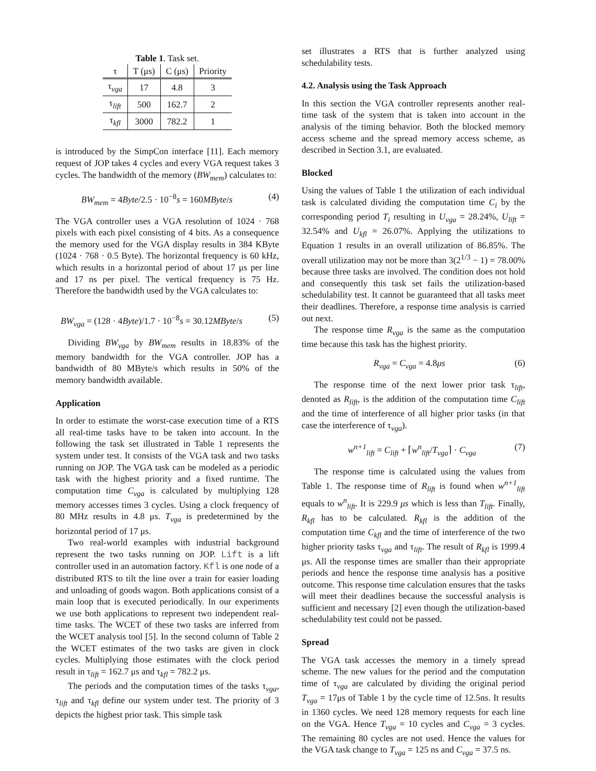Table 1. Task set.
| τ | T (μs) | C (μs) | Priority |
| --- | --- | --- | --- |
| τ<sub>vga</sub> | 17 | 4.8 | 3 |
| τ<sub>lift</sub> | 500 | 162.7 | 2 |
| τ<sub>kfl</sub> | 3000 | 782.2 | 1 |
is introduced by the SimpCon interface [11]. Each memory request of JOP takes 4 cycles and every VGA request takes 3 cycles. The bandwidth of the memory (BW<sub>mem</sub>) calculates to:
BW<sub>mem</sub> = 4Byte/2.5 · 10<sup>−8</sup>s = 160MByte/s (4)
The VGA controller uses a VGA resolution of 1024 · 768 pixels with each pixel consisting of 4 bits. As a consequence the memory used for the VGA display results in 384 KByte (1024 · 768 · 0.5 Byte). The horizontal frequency is 60 kHz, which results in a horizontal period of about 17 μs per line and 17 ns per pixel. The vertical frequency is 75 Hz. Therefore the bandwidth used by the VGA calculates to:
BW<sub>vga</sub> = (128 · 4Byte)/1.7 · 10<sup>−8</sup>s = 30.12MByte/s (5)
Dividing BW<sub>vga</sub> by BW<sub>mem</sub> results in 18.83% of the memory bandwidth for the VGA controller. JOP has a bandwidth of 80 MByte/s which results in 50% of the memory bandwidth available.
Application
In order to estimate the worst-case execution time of a RTS all real-time tasks have to be taken into account. In the following the task set illustrated in Table 1 represents the system under test. It consists of the VGA task and two tasks running on JOP. The VGA task can be modeled as a periodic task with the highest priority and a fixed runtime. The computation time C<sub>vga</sub> is calculated by multiplying 128 memory accesses times 3 cycles. Using a clock frequency of 80 MHz results in 4.8 μs. T<sub>vga</sub> is predetermined by the horizontal period of 17 μs.
Two real-world examples with industrial background represent the two tasks running on JOP. Lift is a lift controller used in an automation factory. Kfl is one node of a distributed RTS to tilt the line over a train for easier loading and unloading of goods wagon. Both applications consist of a main loop that is executed periodically. In our experiments we use both applications to represent two independent real-time tasks. The WCET of these two tasks are inferred from the WCET analysis tool [5]. In the second column of Table 2 the WCET estimates of the two tasks are given in clock cycles. Multiplying those estimates with the clock period result in τ<sub>lift</sub> = 162.7 μs and τ<sub>kfl</sub> = 782.2 μs.
The periods and the computation times of the tasks τ<sub>vga</sub>, τ<sub>lift</sub> and τ<sub>kfl</sub> define our system under test. The priority of 3 depicts the highest prior task. This simple task
set illustrates a RTS that is further analyzed using schedulability tests.
4.2. Analysis using the Task Approach
In this section the VGA controller represents another real-time task of the system that is taken into account in the analysis of the timing behavior. Both the blocked memory access scheme and the spread memory access scheme, as described in Section 3.1, are evaluated.
Blocked
Using the values of Table 1 the utilization of each individual task is calculated dividing the computation time C<sub>i</sub> by the corresponding period T<sub>i</sub> resulting in U<sub>vga</sub> = 28.24%, U<sub>lift</sub> = 32.54% and U<sub>kfl</sub> = 26.07%. Applying the utilizations to Equation 1 results in an overall utilization of 86.85%. The overall utilization may not be more than 3(2<sup>1/3</sup> − 1) = 78.00% because three tasks are involved. The condition does not hold and consequently this task set fails the utilization-based schedulability test. It cannot be guaranteed that all tasks meet their deadlines. Therefore, a response time analysis is carried out next.
The response time R<sub>vga</sub> is the same as the computation time because this task has the highest priority.
R<sub>vga</sub> = C<sub>vga</sub> = 4.8μs (6)
The response time of the next lower prior task τ<sub>lift</sub>, denoted as R<sub>lift</sub>, is the addition of the computation time C<sub>lift</sub> and the time of interference of all higher prior tasks (in that case the interference of τ<sub>vga</sub>).
w<sup>n+1</sup><sub>lift</sub> = C<sub>lift</sub> + ⌈w<sup>n</sup><sub>lift</sub>/T<sub>vga</sub>⌉ · C<sub>vga</sub> (7)
The response time is calculated using the values from Table 1. The response time of R<sub>lift</sub> is found when w<sup>n+1</sup><sub>lift</sub> equals to w<sup>n</sup><sub>lift</sub>. It is 229.9 μs which is less than T<sub>lift</sub>. Finally, R<sub>kfl</sub> has to be calculated. R<sub>kfl</sub> is the addition of the computation time C<sub>kfl</sub> and the time of interference of the two higher priority tasks τ<sub>vga</sub> and τ<sub>lift</sub>. The result of R<sub>kfl</sub> is 1999.4 μs. All the response times are smaller than their appropriate periods and hence the response time analysis has a positive outcome. This response time calculation ensures that the tasks will meet their deadlines because the successful analysis is sufficient and necessary [2] even though the utilization-based schedulability test could not be passed.
Spread
The VGA task accesses the memory in a timely spread scheme. The new values for the period and the computation time of τ<sub>vga</sub> are calculated by dividing the original period T<sub>vga</sub> = 17μs of Table 1 by the cycle time of 12.5ns. It results in 1360 cycles. We need 128 memory requests for each line on the VGA. Hence T<sub>vga</sub> = 10 cycles and C<sub>vga</sub> = 3 cycles. The remaining 80 cycles are not used. Hence the values for the VGA task change to T<sub>vga</sub> = 125 ns and C<sub>vga</sub> = 37.5 ns.